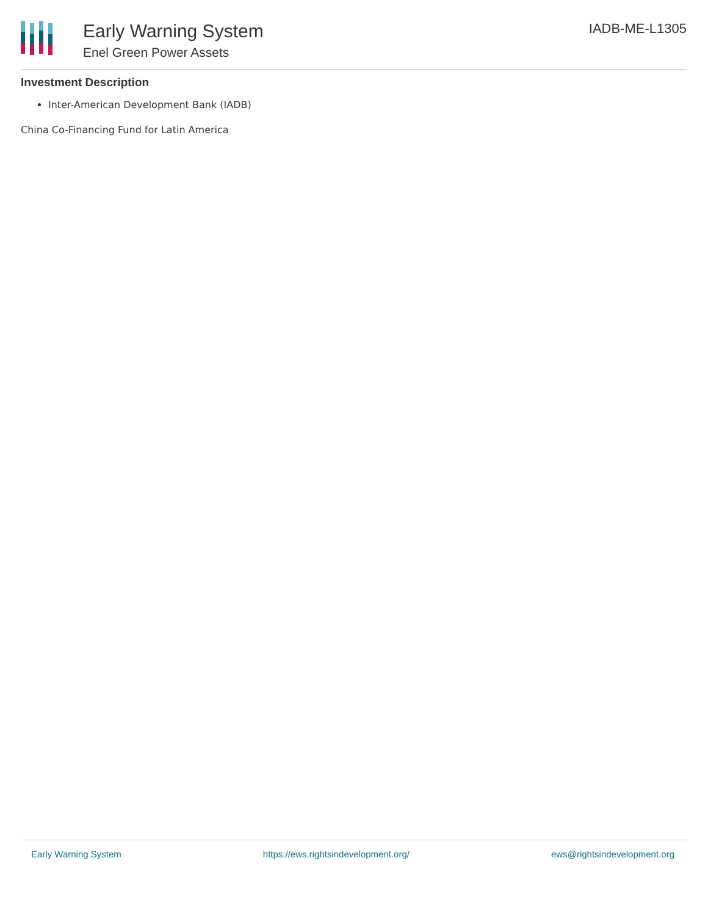Early Warning System
Enel Green Power Assets
IADB-ME-L1305
Investment Description
Inter-American Development Bank (IADB)
China Co-Financing Fund for Latin America
Early Warning System https://ews.rightsindevelopment.org/ ews@rightsindevelopment.org